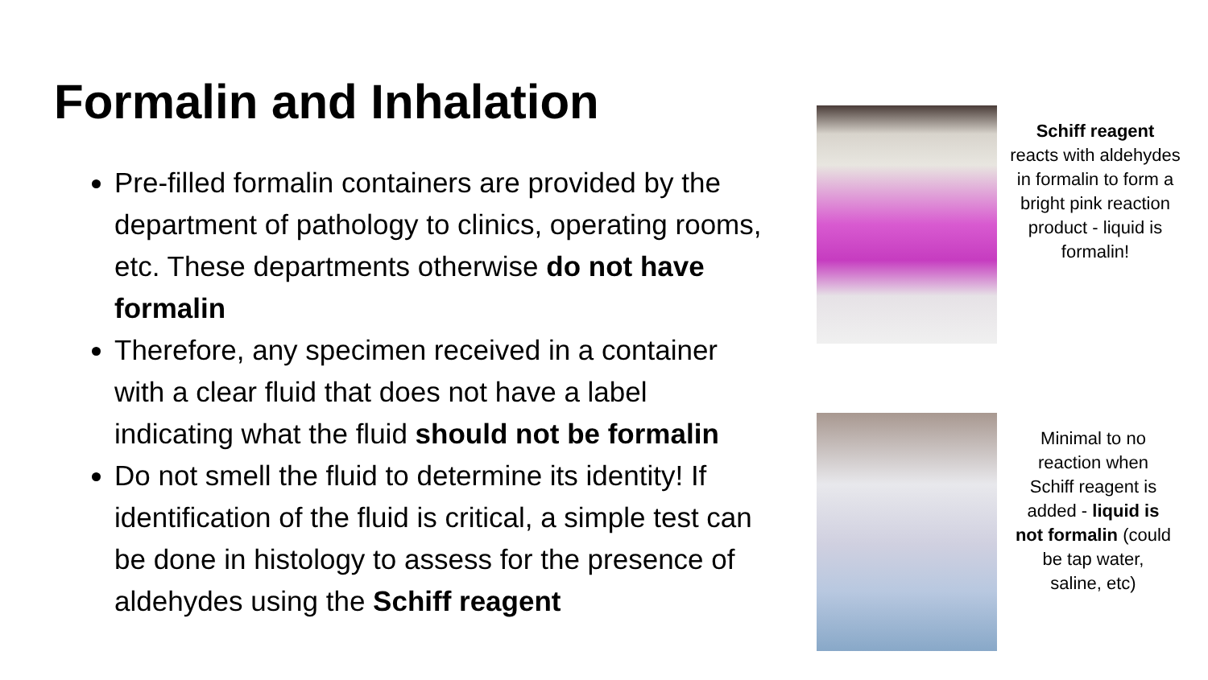Formalin and Inhalation
Pre-filled formalin containers are provided by the department of pathology to clinics, operating rooms, etc. These departments otherwise do not have formalin
Therefore, any specimen received in a container with a clear fluid that does not have a label indicating what the fluid should not be formalin
Do not smell the fluid to determine its identity! If identification of the fluid is critical, a simple test can be done in histology to assess for the presence of aldehydes using the Schiff reagent
Schiff reagent
reacts with aldehydes in formalin to form a bright pink reaction product - liquid is formalin!
Minimal to no reaction when Schiff reagent is added - liquid is not formalin (could be tap water, saline, etc)